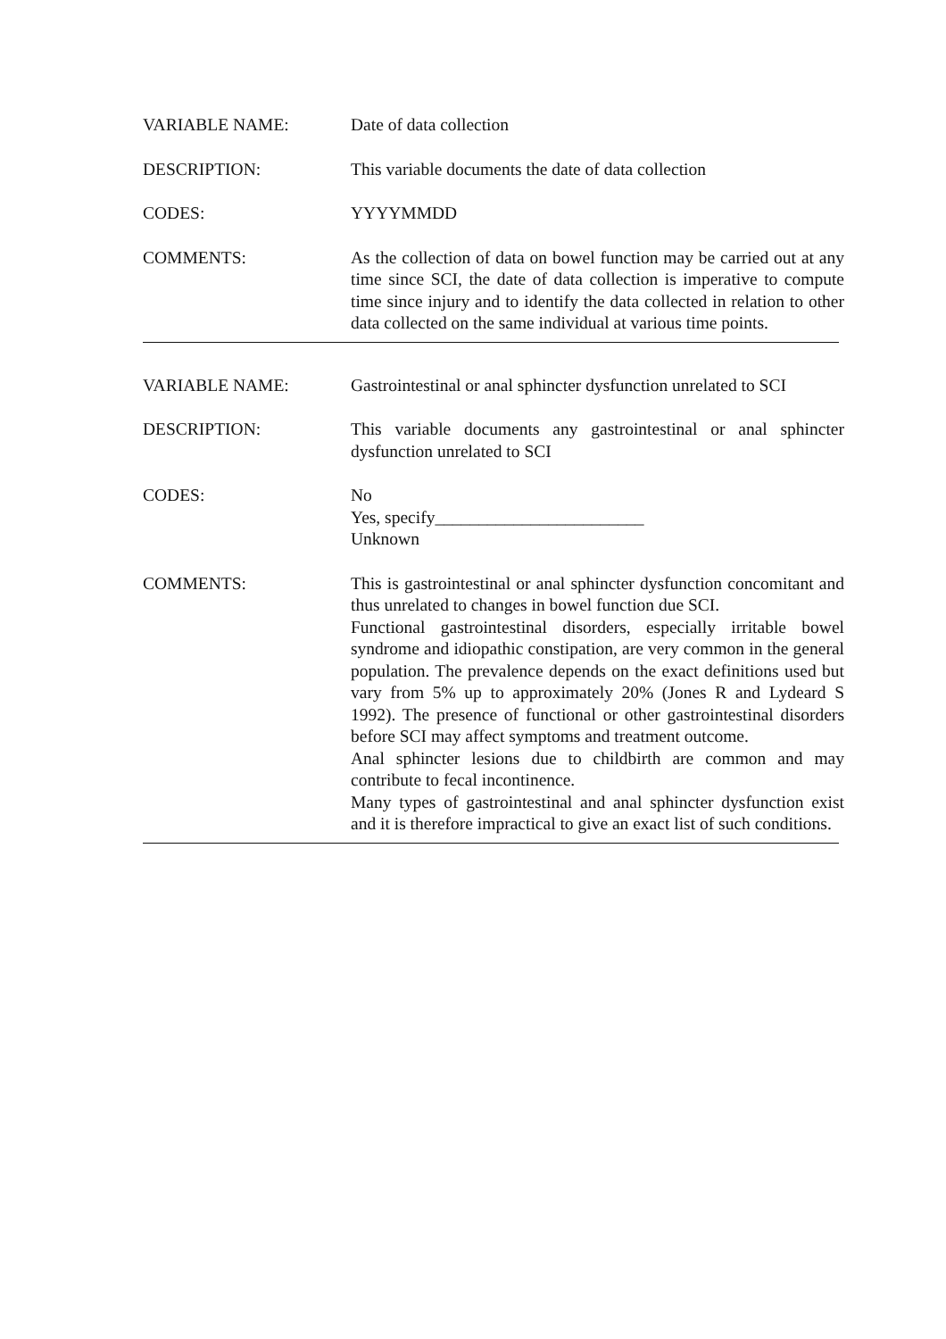VARIABLE NAME: Date of data collection
DESCRIPTION: This variable documents the date of data collection
CODES: YYYYMMDD
COMMENTS: As the collection of data on bowel function may be carried out at any time since SCI, the date of data collection is imperative to compute time since injury and to identify the data collected in relation to other data collected on the same individual at various time points.
VARIABLE NAME: Gastrointestinal or anal sphincter dysfunction unrelated to SCI
DESCRIPTION: This variable documents any gastrointestinal or anal sphincter dysfunction unrelated to SCI
CODES: No
Yes, specify________________________
Unknown
COMMENTS: This is gastrointestinal or anal sphincter dysfunction concomitant and thus unrelated to changes in bowel function due SCI.
Functional gastrointestinal disorders, especially irritable bowel syndrome and idiopathic constipation, are very common in the general population. The prevalence depends on the exact definitions used but vary from 5% up to approximately 20% (Jones R and Lydeard S 1992). The presence of functional or other gastrointestinal disorders before SCI may affect symptoms and treatment outcome.
Anal sphincter lesions due to childbirth are common and may contribute to fecal incontinence.
Many types of gastrointestinal and anal sphincter dysfunction exist and it is therefore impractical to give an exact list of such conditions.